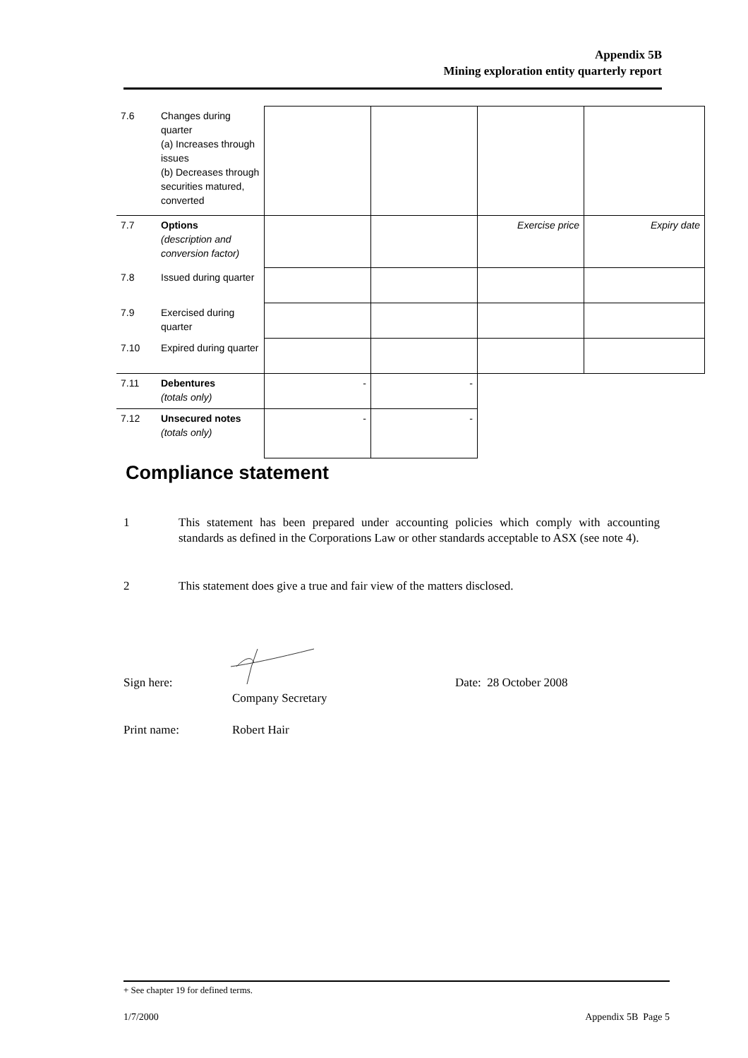Appendix 5B
Mining exploration entity quarterly report
| 7.6 | Changes during quarter (a) Increases through issues (b) Decreases through securities matured, converted | | | | |
| 7.7 | Options (description and conversion factor) | | | Exercise price | Expiry date |
| 7.8 | Issued during quarter | | | | |
| 7.9 | Exercised during quarter | | | | |
| 7.10 | Expired during quarter | | | | |
| 7.11 | Debentures (totals only) | - | - | | |
| 7.12 | Unsecured notes (totals only) | - | - | | |
Compliance statement
1 This statement has been prepared under accounting policies which comply with accounting standards as defined in the Corporations Law or other standards acceptable to ASX (see note 4).
2 This statement does give a true and fair view of the matters disclosed.
Sign here:
Company Secretary
Date: 28 October 2008
Print name: Robert Hair
+ See chapter 19 for defined terms.
1/7/2000 Appendix 5B Page 5